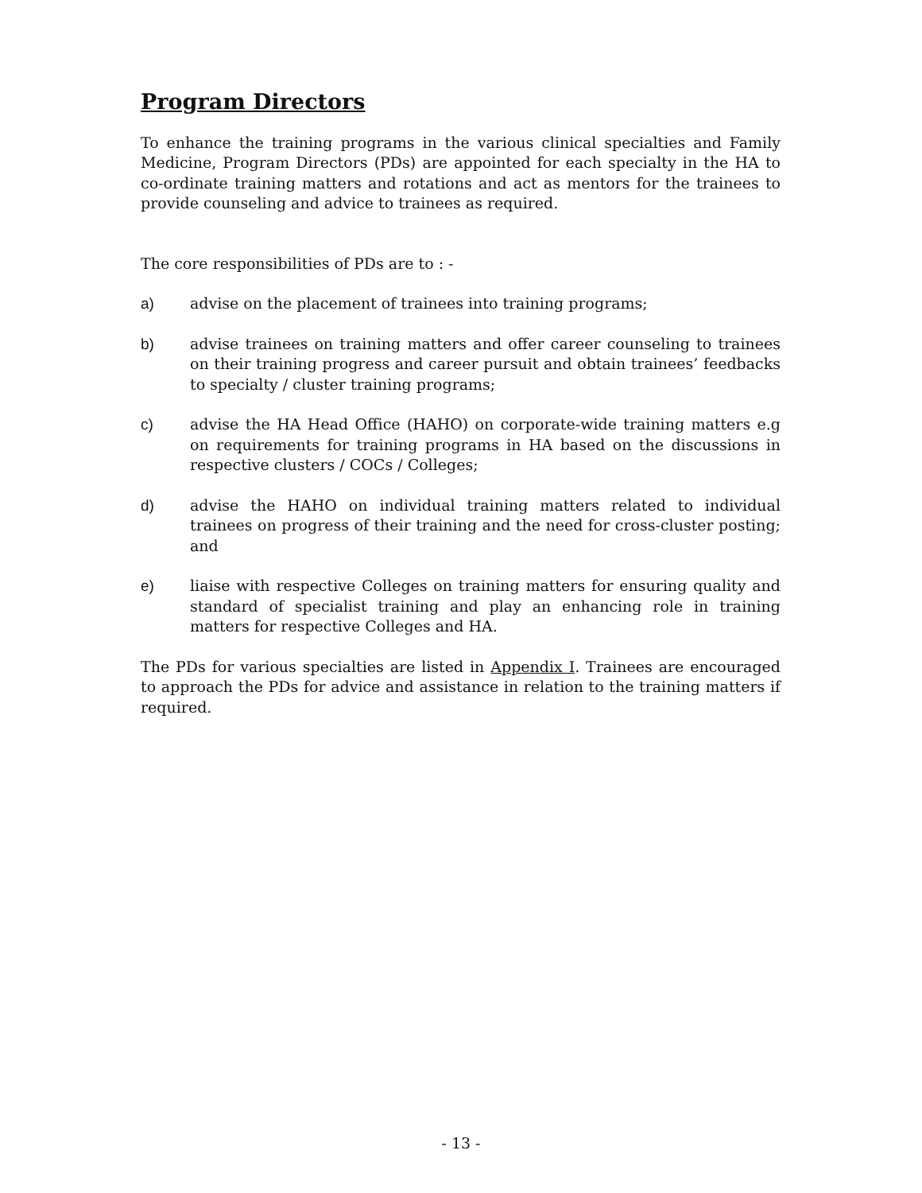Program Directors
To enhance the training programs in the various clinical specialties and Family Medicine, Program Directors (PDs) are appointed for each specialty in the HA to co-ordinate training matters and rotations and act as mentors for the trainees to provide counseling and advice to trainees as required.
The core responsibilities of PDs are to : -
a) advise on the placement of trainees into training programs;
b) advise trainees on training matters and offer career counseling to trainees on their training progress and career pursuit and obtain trainees’ feedbacks to specialty / cluster training programs;
c) advise the HA Head Office (HAHO) on corporate-wide training matters e.g on requirements for training programs in HA based on the discussions in respective clusters / COCs / Colleges;
d) advise the HAHO on individual training matters related to individual trainees on progress of their training and the need for cross-cluster posting; and
e) liaise with respective Colleges on training matters for ensuring quality and standard of specialist training and play an enhancing role in training matters for respective Colleges and HA.
The PDs for various specialties are listed in Appendix I. Trainees are encouraged to approach the PDs for advice and assistance in relation to the training matters if required.
- 13 -